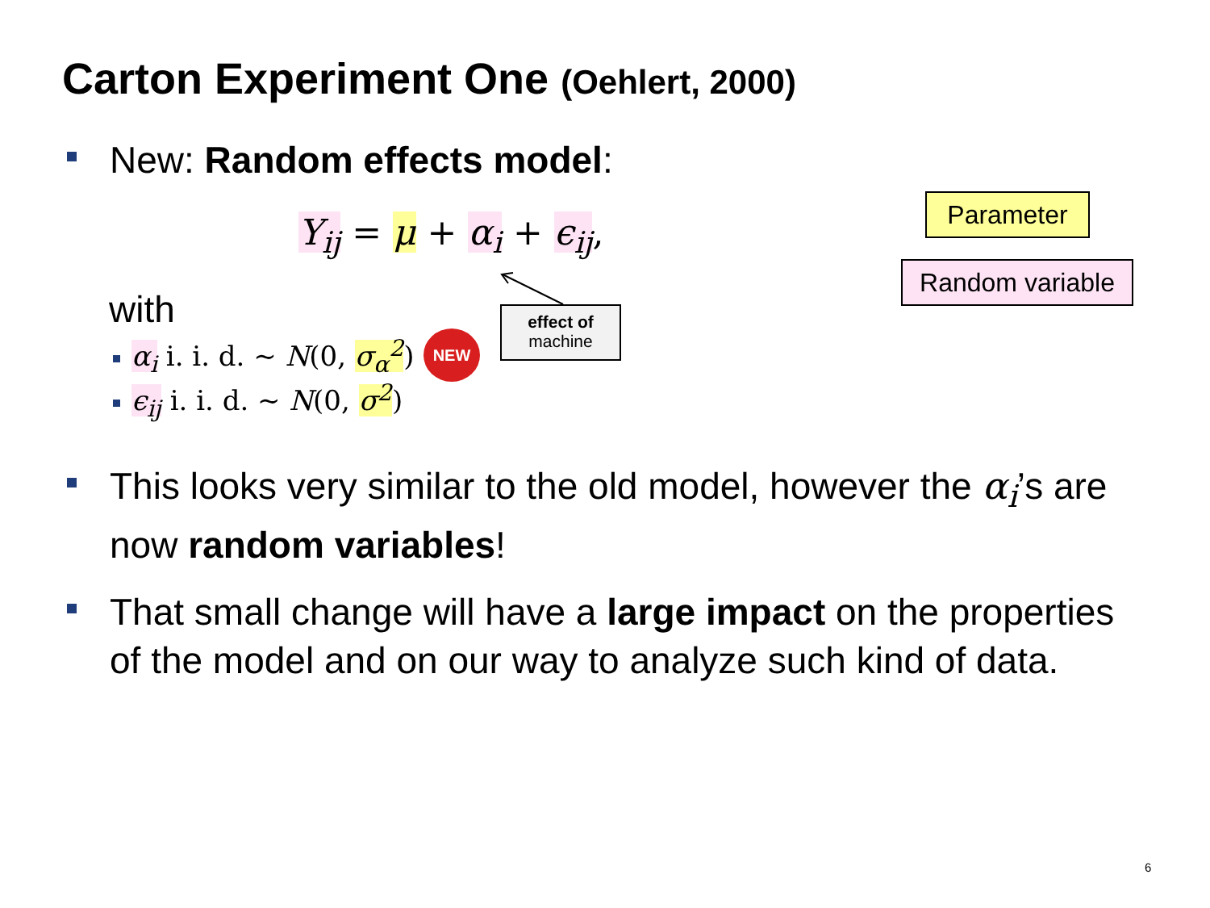Carton Experiment One (Oehlert, 2000)
New: Random effects model:
Y<sub>ij</sub> = μ + α<sub>i</sub> + ϵ<sub>ij</sub>,
with
α<sub>i</sub> i. i. d. ~ N(0, σ<sub>α</sub><sup>2</sup>) NEW
ϵ<sub>ij</sub> i. i. d. ~ N(0, σ<sup>2</sup>)
effect of
machine
Parameter
Random variable
This looks very similar to the old model, however the α<sub>i</sub>’s are now random variables!
That small change will have a large impact on the properties of the model and on our way to analyze such kind of data.
6